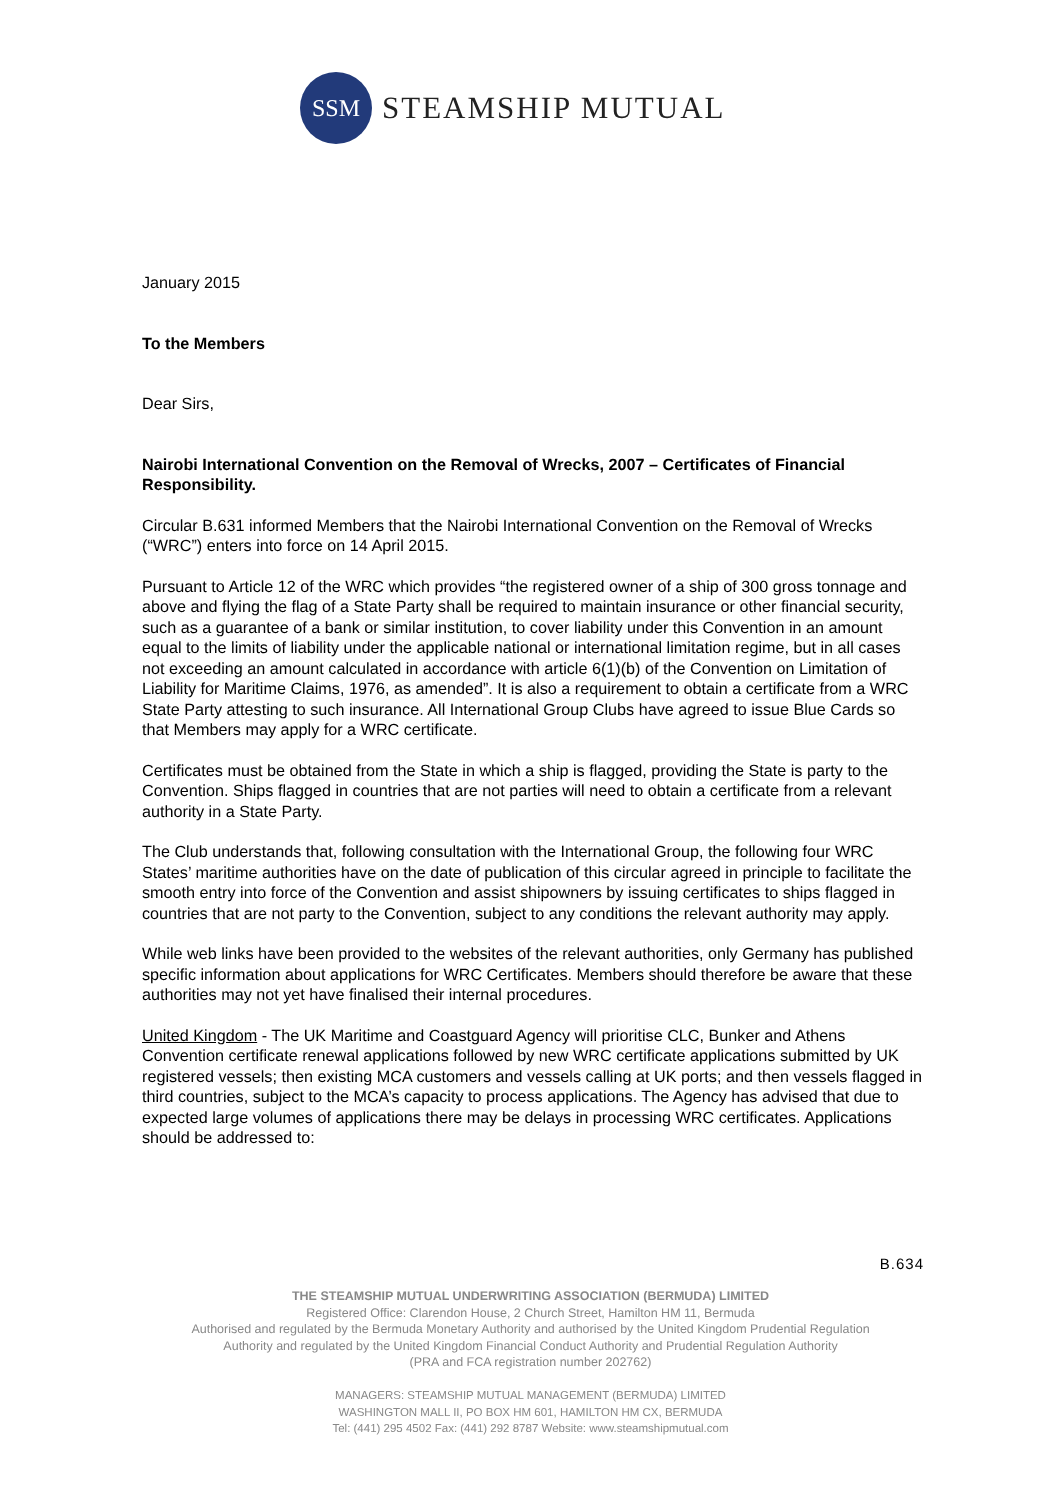SSM
STEAMSHIP MUTUAL
January 2015
To the Members
Dear Sirs,
Nairobi International Convention on the Removal of Wrecks, 2007 – Certificates of Financial Responsibility.
Circular B.631 informed Members that the Nairobi International Convention on the Removal of Wrecks (“WRC”) enters into force on 14 April 2015.
Pursuant to Article 12 of the WRC which provides “the registered owner of a ship of 300 gross tonnage and above and flying the flag of a State Party shall be required to maintain insurance or other financial security, such as a guarantee of a bank or similar institution, to cover liability under this Convention in an amount equal to the limits of liability under the applicable national or international limitation regime, but in all cases not exceeding an amount calculated in accordance with article 6(1)(b) of the Convention on Limitation of Liability for Maritime Claims, 1976, as amended”. It is also a requirement to obtain a certificate from a WRC State Party attesting to such insurance. All International Group Clubs have agreed to issue Blue Cards so that Members may apply for a WRC certificate.
Certificates must be obtained from the State in which a ship is flagged, providing the State is party to the Convention. Ships flagged in countries that are not parties will need to obtain a certificate from a relevant authority in a State Party.
The Club understands that, following consultation with the International Group, the following four WRC States’ maritime authorities have on the date of publication of this circular agreed in principle to facilitate the smooth entry into force of the Convention and assist shipowners by issuing certificates to ships flagged in countries that are not party to the Convention, subject to any conditions the relevant authority may apply.
While web links have been provided to the websites of the relevant authorities, only Germany has published specific information about applications for WRC Certificates. Members should therefore be aware that these authorities may not yet have finalised their internal procedures.
United Kingdom - The UK Maritime and Coastguard Agency will prioritise CLC, Bunker and Athens Convention certificate renewal applications followed by new WRC certificate applications submitted by UK registered vessels; then existing MCA customers and vessels calling at UK ports; and then vessels flagged in third countries, subject to the MCA’s capacity to process applications. The Agency has advised that due to expected large volumes of applications there may be delays in processing WRC certificates. Applications should be addressed to:
B.634
THE STEAMSHIP MUTUAL UNDERWRITING ASSOCIATION (BERMUDA) LIMITED
Registered Office: Clarendon House, 2 Church Street, Hamilton HM 11, Bermuda
Authorised and regulated by the Bermuda Monetary Authority and authorised by the United Kingdom Prudential Regulation
Authority and regulated by the United Kingdom Financial Conduct Authority and Prudential Regulation Authority
(PRA and FCA registration number 202762)
MANAGERS: STEAMSHIP MUTUAL MANAGEMENT (BERMUDA) LIMITED
WASHINGTON MALL II, PO BOX HM 601, HAMILTON HM CX, BERMUDA
Tel: (441) 295 4502 Fax: (441) 292 8787 Website: www.steamshipmutual.com